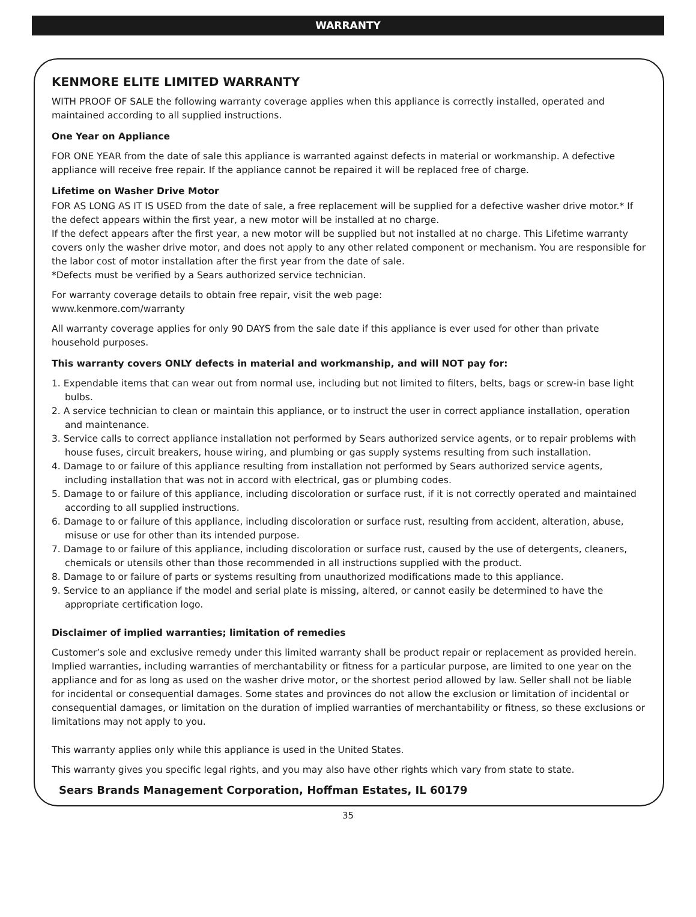WARRANTY
KENMORE ELITE LIMITED WARRANTY
WITH PROOF OF SALE the following warranty coverage applies when this appliance is correctly installed, operated and maintained according to all supplied instructions.
One Year on Appliance
FOR ONE YEAR from the date of sale this appliance is warranted against defects in material or workmanship. A defective appliance will receive free repair. If the appliance cannot be repaired it will be replaced free of charge.
Lifetime on Washer Drive Motor
FOR AS LONG AS IT IS USED from the date of sale, a free replacement will be supplied for a defective washer drive motor.* If the defect appears within the first year, a new motor will be installed at no charge.
If the defect appears after the first year, a new motor will be supplied but not installed at no charge. This Lifetime warranty covers only the washer drive motor, and does not apply to any other related component or mechanism. You are responsible for the labor cost of motor installation after the first year from the date of sale.
*Defects must be verified by a Sears authorized service technician.
For warranty coverage details to obtain free repair, visit the web page:
www.kenmore.com/warranty
All warranty coverage applies for only 90 DAYS from the sale date if this appliance is ever used for other than private household purposes.
This warranty covers ONLY defects in material and workmanship, and will NOT pay for:
1. Expendable items that can wear out from normal use, including but not limited to filters, belts, bags or screw-in base light bulbs.
2. A service technician to clean or maintain this appliance, or to instruct the user in correct appliance installation, operation and maintenance.
3. Service calls to correct appliance installation not performed by Sears authorized service agents, or to repair problems with house fuses, circuit breakers, house wiring, and plumbing or gas supply systems resulting from such installation.
4. Damage to or failure of this appliance resulting from installation not performed by Sears authorized service agents, including installation that was not in accord with electrical, gas or plumbing codes.
5. Damage to or failure of this appliance, including discoloration or surface rust, if it is not correctly operated and maintained according to all supplied instructions.
6. Damage to or failure of this appliance, including discoloration or surface rust, resulting from accident, alteration, abuse, misuse or use for other than its intended purpose.
7. Damage to or failure of this appliance, including discoloration or surface rust, caused by the use of detergents, cleaners, chemicals or utensils other than those recommended in all instructions supplied with the product.
8. Damage to or failure of parts or systems resulting from unauthorized modifications made to this appliance.
9. Service to an appliance if the model and serial plate is missing, altered, or cannot easily be determined to have the appropriate certification logo.
Disclaimer of implied warranties; limitation of remedies
Customer’s sole and exclusive remedy under this limited warranty shall be product repair or replacement as provided herein. Implied warranties, including warranties of merchantability or fitness for a particular purpose, are limited to one year on the appliance and for as long as used on the washer drive motor, or the shortest period allowed by law. Seller shall not be liable for incidental or consequential damages. Some states and provinces do not allow the exclusion or limitation of incidental or consequential damages, or limitation on the duration of implied warranties of merchantability or fitness, so these exclusions or limitations may not apply to you.
This warranty applies only while this appliance is used in the United States.
This warranty gives you specific legal rights, and you may also have other rights which vary from state to state.
Sears Brands Management Corporation, Hoffman Estates, IL 60179
35